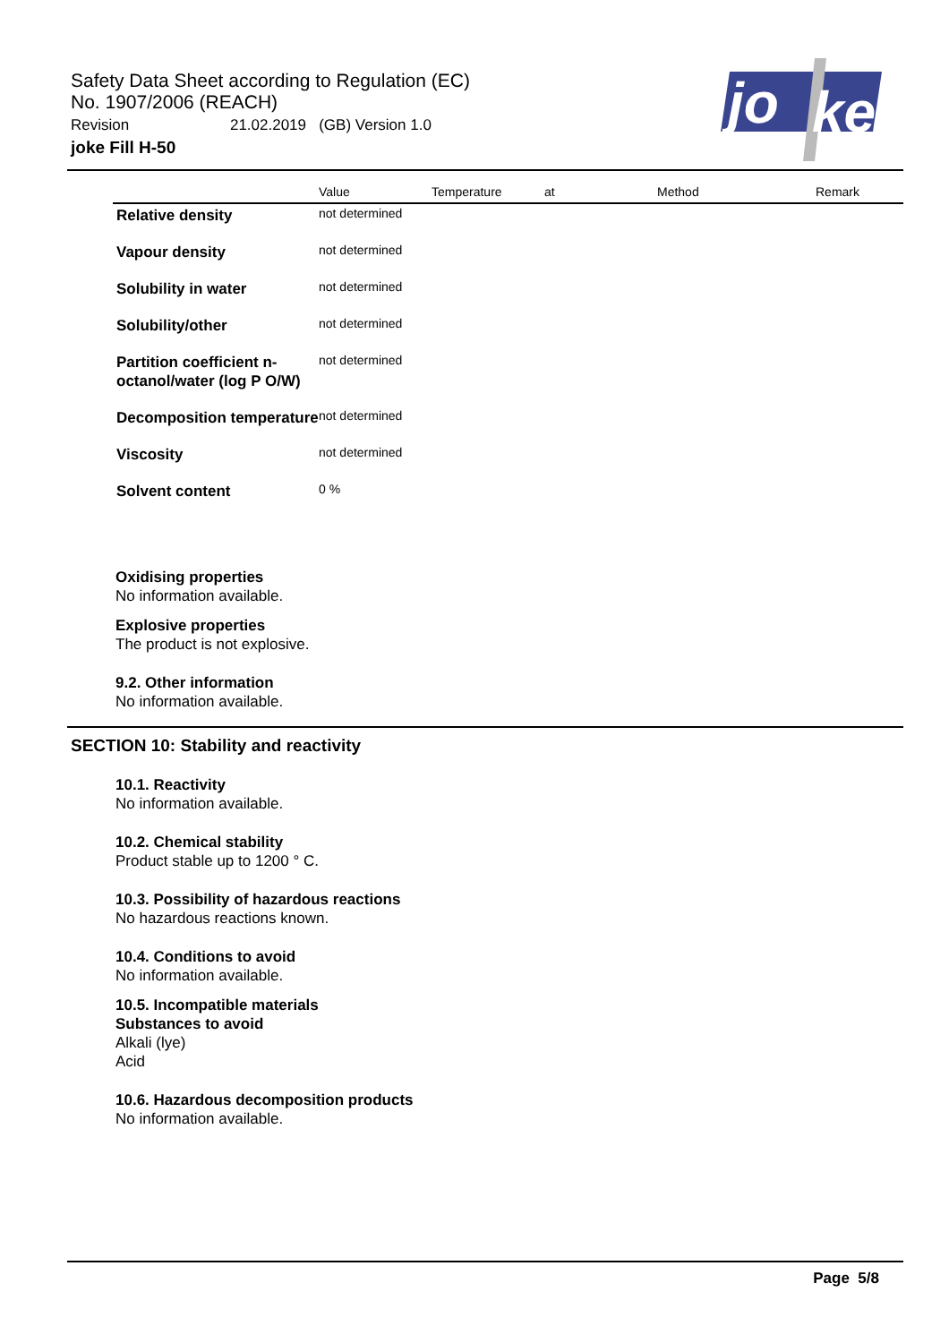Safety Data Sheet according to Regulation (EC)
No. 1907/2006 (REACH)
Revision 21.02.2019 (GB) Version 1.0
joke Fill H-50
jo
ke
| | Value | Temperature | at | Method | Remark |
| --- | --- | --- | --- | --- | --- |
| Relative density | not determined | | | | |
| Vapour density | not determined | | | | |
| Solubility in water | not determined | | | | |
| Solubility/other | not determined | | | | |
| Partition coefficient n-octanol/water (log P O/W) | not determined | | | | |
| Decomposition temperature | not determined | | | | |
| Viscosity | not determined | | | | |
| Solvent content | 0 % | | | | |
Oxidising properties
No information available.
Explosive properties
The product is not explosive.
9.2. Other information
No information available.
SECTION 10: Stability and reactivity
10.1. Reactivity
No information available.
10.2. Chemical stability
Product stable up to 1200 ° C.
10.3. Possibility of hazardous reactions
No hazardous reactions known.
10.4. Conditions to avoid
No information available.
10.5. Incompatible materials
Substances to avoid
Alkali (lye)
Acid
10.6. Hazardous decomposition products
No information available.
Page 5/8